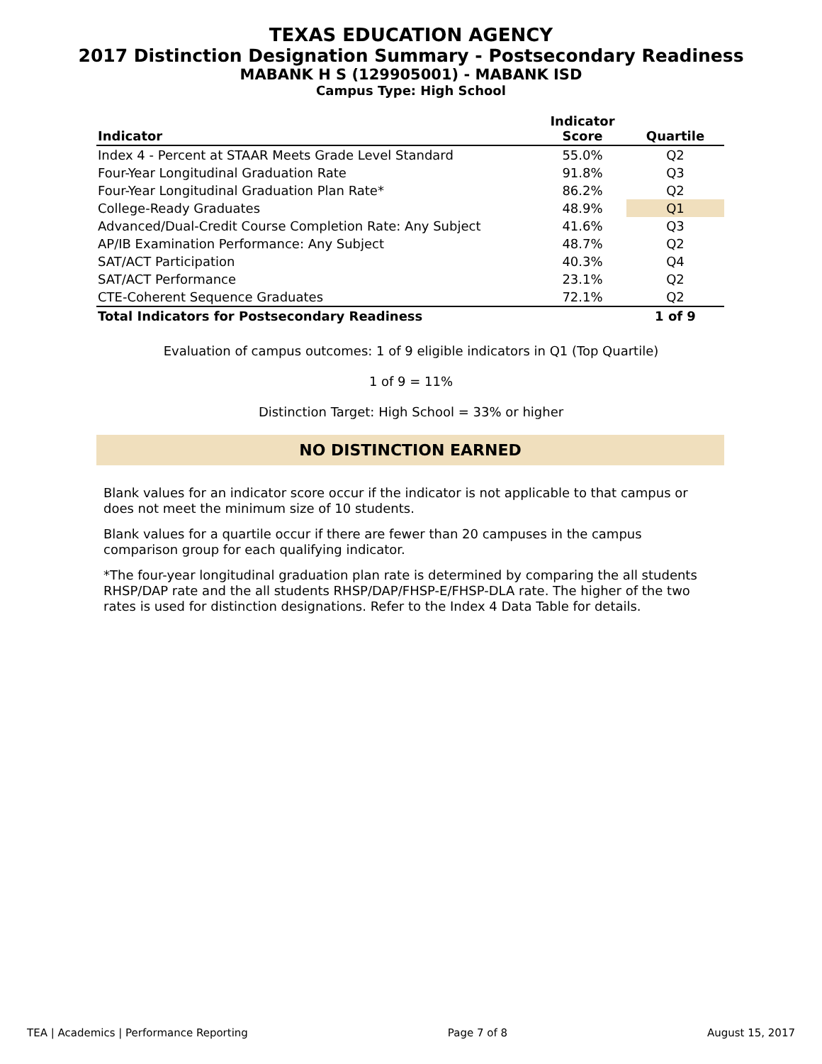TEXAS EDUCATION AGENCY
2017 Distinction Designation Summary - Postsecondary Readiness
MABANK H S (129905001) - MABANK ISD
Campus Type: High School
| Indicator | Indicator Score | Quartile |
| --- | --- | --- |
| Index 4 - Percent at STAAR Meets Grade Level Standard | 55.0% | Q2 |
| Four-Year Longitudinal Graduation Rate | 91.8% | Q3 |
| Four-Year Longitudinal Graduation Plan Rate* | 86.2% | Q2 |
| College-Ready Graduates | 48.9% | Q1 |
| Advanced/Dual-Credit Course Completion Rate: Any Subject | 41.6% | Q3 |
| AP/IB Examination Performance: Any Subject | 48.7% | Q2 |
| SAT/ACT Participation | 40.3% | Q4 |
| SAT/ACT Performance | 23.1% | Q2 |
| CTE-Coherent Sequence Graduates | 72.1% | Q2 |
| Total Indicators for Postsecondary Readiness | | 1 of 9 |
Evaluation of campus outcomes: 1 of 9 eligible indicators in Q1 (Top Quartile)
1 of 9 = 11%
Distinction Target: High School = 33% or higher
NO DISTINCTION EARNED
Blank values for an indicator score occur if the indicator is not applicable to that campus or does not meet the minimum size of 10 students.
Blank values for a quartile occur if there are fewer than 20 campuses in the campus comparison group for each qualifying indicator.
*The four-year longitudinal graduation plan rate is determined by comparing the all students RHSP/DAP rate and the all students RHSP/DAP/FHSP-E/FHSP-DLA rate. The higher of the two rates is used for distinction designations. Refer to the Index 4 Data Table for details.
TEA | Academics | Performance Reporting Page 7 of 8 August 15, 2017